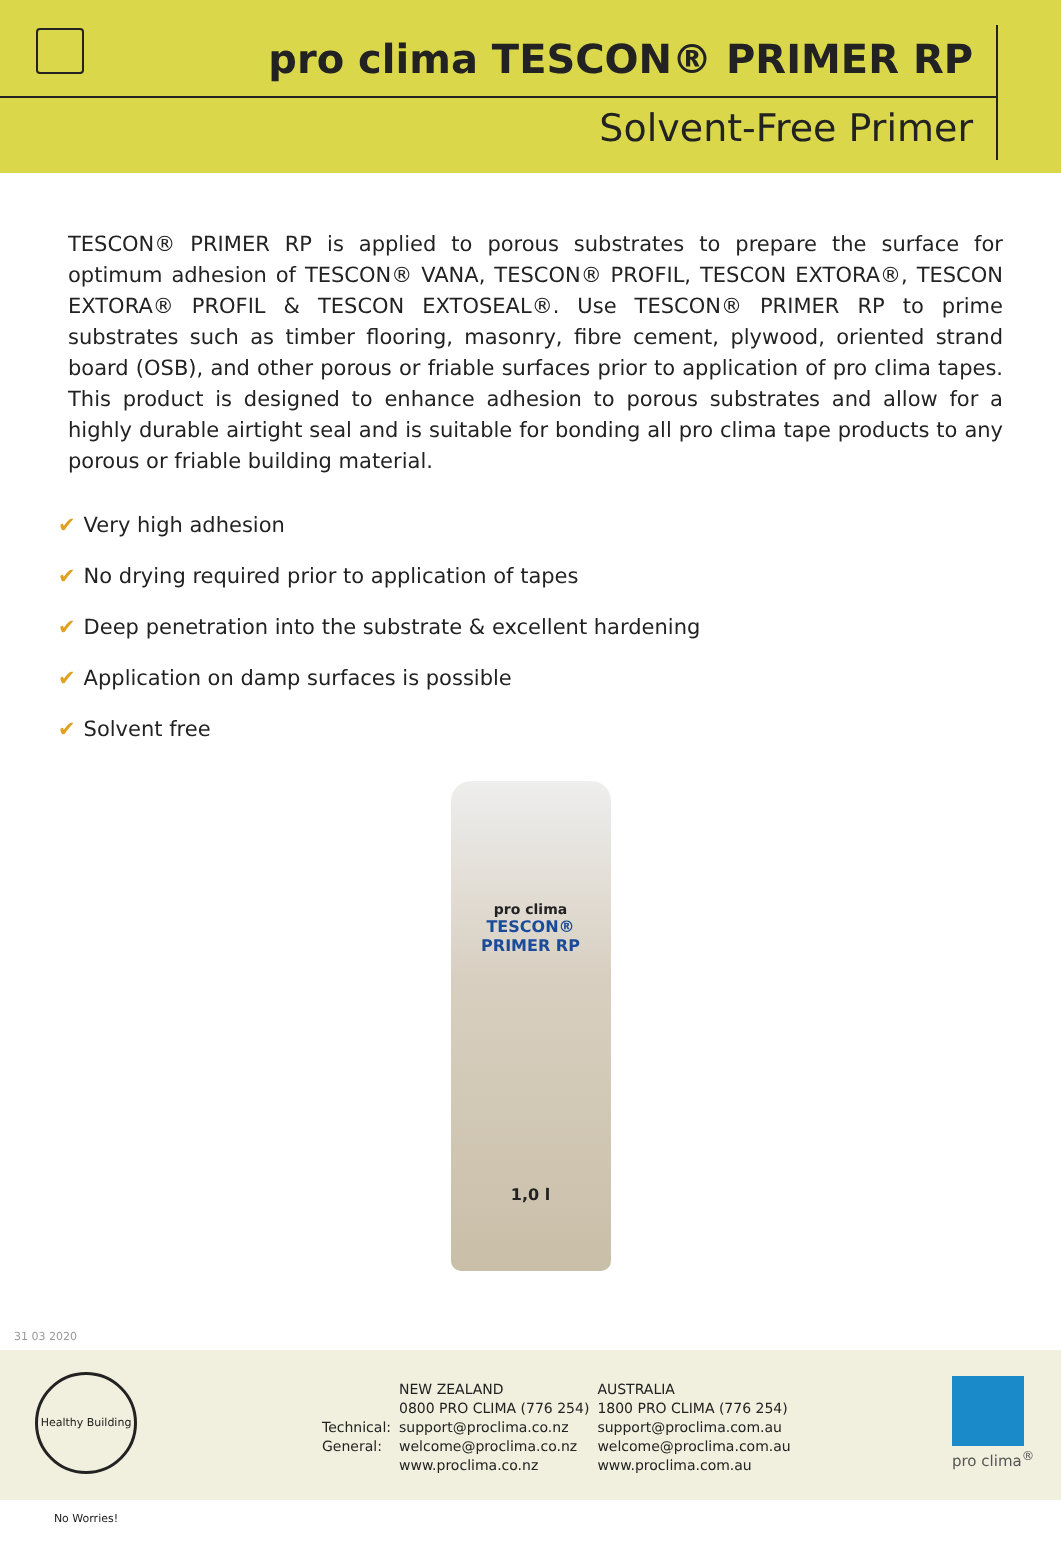pro clima TESCON® PRIMER RP
Solvent-Free Primer
TESCON® PRIMER RP is applied to porous substrates to prepare the surface for optimum adhesion of TESCON® VANA, TESCON® PROFIL, TESCON EXTORA®, TESCON EXTORA® PROFIL & TESCON EXTOSEAL®. Use TESCON® PRIMER RP to prime substrates such as timber flooring, masonry, fibre cement, plywood, oriented strand board (OSB), and other porous or friable surfaces prior to application of pro clima tapes. This product is designed to enhance adhesion to porous substrates and allow for a highly durable airtight seal and is suitable for bonding all pro clima tape products to any porous or friable building material.
✔ Very high adhesion
✔ No drying required prior to application of tapes
✔ Deep penetration into the substrate & excellent hardening
✔ Application on damp surfaces is possible
✔ Solvent free
pro clima
TESCON® PRIMER RP
1,0 l
31 03 2020
Healthy Building No Worries!
| | NEW ZEALAND | AUSTRALIA |
| | 0800 PRO CLIMA (776 254) | 1800 PRO CLIMA (776 254) |
| Technical: | support@proclima.co.nz | support@proclima.com.au |
| General: | welcome@proclima.co.nz | welcome@proclima.com.au |
| | www.proclima.co.nz | www.proclima.com.au |
pro clima<sup>®</sup>